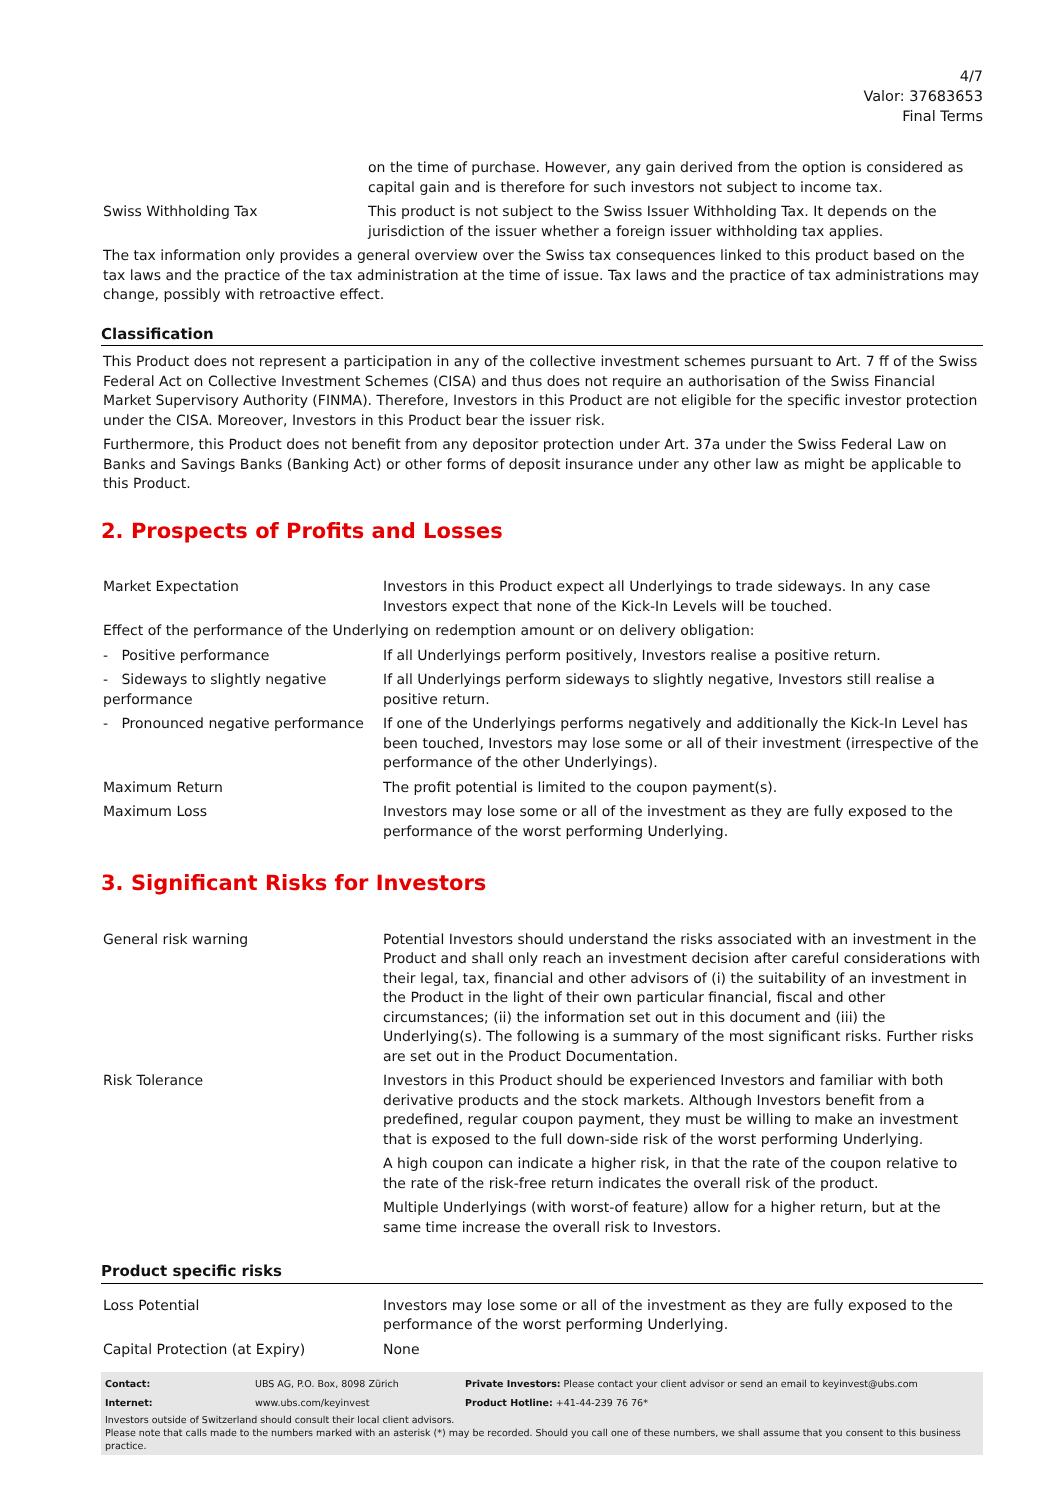4/7
Valor: 37683653
Final Terms
| | on the time of purchase. However, any gain derived from the option is considered as capital gain and is therefore for such investors not subject to income tax. |
| Swiss Withholding Tax | This product is not subject to the Swiss Issuer Withholding Tax. It depends on the jurisdiction of the issuer whether a foreign issuer withholding tax applies. |
The tax information only provides a general overview over the Swiss tax consequences linked to this product based on the tax laws and the practice of the tax administration at the time of issue. Tax laws and the practice of tax administrations may change, possibly with retroactive effect.
Classification
This Product does not represent a participation in any of the collective investment schemes pursuant to Art. 7 ff of the Swiss Federal Act on Collective Investment Schemes (CISA) and thus does not require an authorisation of the Swiss Financial Market Supervisory Authority (FINMA). Therefore, Investors in this Product are not eligible for the specific investor protection under the CISA. Moreover, Investors in this Product bear the issuer risk.
Furthermore, this Product does not benefit from any depositor protection under Art. 37a under the Swiss Federal Law on Banks and Savings Banks (Banking Act) or other forms of deposit insurance under any other law as might be applicable to this Product.
2. Prospects of Profits and Losses
| Market Expectation | Investors in this Product expect all Underlyings to trade sideways. In any case Investors expect that none of the Kick-In Levels will be touched. |
| Effect of the performance of the Underlying on redemption amount or on delivery obligation: | |
| - Positive performance | If all Underlyings perform positively, Investors realise a positive return. |
| - Sideways to slightly negative performance | If all Underlyings perform sideways to slightly negative, Investors still realise a positive return. |
| - Pronounced negative performance | If one of the Underlyings performs negatively and additionally the Kick-In Level has been touched, Investors may lose some or all of their investment (irrespective of the performance of the other Underlyings). |
| Maximum Return | The profit potential is limited to the coupon payment(s). |
| Maximum Loss | Investors may lose some or all of the investment as they are fully exposed to the performance of the worst performing Underlying. |
3. Significant Risks for Investors
| General risk warning | Potential Investors should understand the risks associated with an investment in the Product and shall only reach an investment decision after careful considerations with their legal, tax, financial and other advisors of (i) the suitability of an investment in the Product in the light of their own particular financial, fiscal and other circumstances; (ii) the information set out in this document and (iii) the Underlying(s). The following is a summary of the most significant risks. Further risks are set out in the Product Documentation. |
| Risk Tolerance | Investors in this Product should be experienced Investors and familiar with both derivative products and the stock markets. Although Investors benefit from a predefined, regular coupon payment, they must be willing to make an investment that is exposed to the full down-side risk of the worst performing Underlying. A high coupon can indicate a higher risk, in that the rate of the coupon relative to the rate of the risk-free return indicates the overall risk of the product. Multiple Underlyings (with worst-of feature) allow for a higher return, but at the same time increase the overall risk to Investors. |
Product specific risks
| Loss Potential | Investors may lose some or all of the investment as they are fully exposed to the performance of the worst performing Underlying. |
| Capital Protection (at Expiry) | None |
| Contact: | UBS AG, P.O. Box, 8098 Zürich | Private Investors: Please contact your client advisor or send an email to keyinvest@ubs.com |
| Internet: | www.ubs.com/keyinvest | Product Hotline: +41-44-239 76 76* |
Investors outside of Switzerland should consult their local client advisors.
Please note that calls made to the numbers marked with an asterisk (*) may be recorded. Should you call one of these numbers, we shall assume that you consent to this business practice.